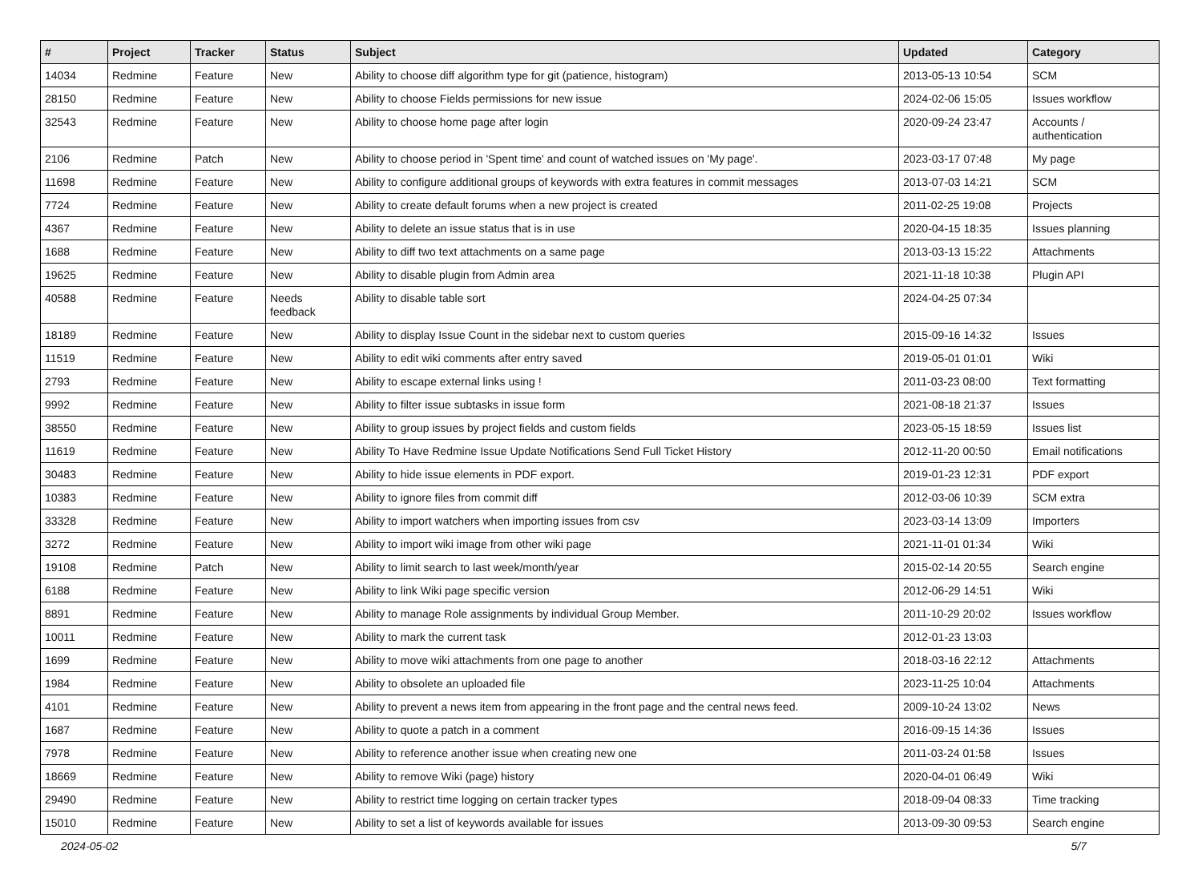| # | Project | Tracker | Status | Subject | Updated | Category |
| --- | --- | --- | --- | --- | --- | --- |
| 14034 | Redmine | Feature | New | Ability to choose diff algorithm type for git (patience, histogram) | 2013-05-13 10:54 | SCM |
| 28150 | Redmine | Feature | New | Ability to choose Fields permissions for new issue | 2024-02-06 15:05 | Issues workflow |
| 32543 | Redmine | Feature | New | Ability to choose home page after login | 2020-09-24 23:47 | Accounts / authentication |
| 2106 | Redmine | Patch | New | Ability to choose period in 'Spent time' and count of watched issues on 'My page'. | 2023-03-17 07:48 | My page |
| 11698 | Redmine | Feature | New | Ability to configure additional groups of keywords with extra features in commit messages | 2013-07-03 14:21 | SCM |
| 7724 | Redmine | Feature | New | Ability to create default forums when a new project is created | 2011-02-25 19:08 | Projects |
| 4367 | Redmine | Feature | New | Ability to delete an issue status that is in use | 2020-04-15 18:35 | Issues planning |
| 1688 | Redmine | Feature | New | Ability to diff two text attachments on a same page | 2013-03-13 15:22 | Attachments |
| 19625 | Redmine | Feature | New | Ability to disable plugin from Admin area | 2021-11-18 10:38 | Plugin API |
| 40588 | Redmine | Feature | Needs feedback | Ability to disable table sort | 2024-04-25 07:34 | |
| 18189 | Redmine | Feature | New | Ability to display Issue Count in the sidebar next to custom queries | 2015-09-16 14:32 | Issues |
| 11519 | Redmine | Feature | New | Ability to edit wiki comments after entry saved | 2019-05-01 01:01 | Wiki |
| 2793 | Redmine | Feature | New | Ability to escape external links using ! | 2011-03-23 08:00 | Text formatting |
| 9992 | Redmine | Feature | New | Ability to filter issue subtasks in issue form | 2021-08-18 21:37 | Issues |
| 38550 | Redmine | Feature | New | Ability to group issues by project fields and custom fields | 2023-05-15 18:59 | Issues list |
| 11619 | Redmine | Feature | New | Ability To Have Redmine Issue Update Notifications Send Full Ticket History | 2012-11-20 00:50 | Email notifications |
| 30483 | Redmine | Feature | New | Ability to hide issue elements in PDF export. | 2019-01-23 12:31 | PDF export |
| 10383 | Redmine | Feature | New | Ability to ignore files from commit diff | 2012-03-06 10:39 | SCM extra |
| 33328 | Redmine | Feature | New | Ability to import watchers when importing issues from csv | 2023-03-14 13:09 | Importers |
| 3272 | Redmine | Feature | New | Ability to import wiki image from other wiki page | 2021-11-01 01:34 | Wiki |
| 19108 | Redmine | Patch | New | Ability to limit search to last week/month/year | 2015-02-14 20:55 | Search engine |
| 6188 | Redmine | Feature | New | Ability to link Wiki page specific version | 2012-06-29 14:51 | Wiki |
| 8891 | Redmine | Feature | New | Ability to manage Role assignments by individual Group Member. | 2011-10-29 20:02 | Issues workflow |
| 10011 | Redmine | Feature | New | Ability to mark the current task | 2012-01-23 13:03 | |
| 1699 | Redmine | Feature | New | Ability to move wiki attachments from one page to another | 2018-03-16 22:12 | Attachments |
| 1984 | Redmine | Feature | New | Ability to obsolete an uploaded file | 2023-11-25 10:04 | Attachments |
| 4101 | Redmine | Feature | New | Ability to prevent a news item from appearing in the front page and the central news feed. | 2009-10-24 13:02 | News |
| 1687 | Redmine | Feature | New | Ability to quote a patch in a comment | 2016-09-15 14:36 | Issues |
| 7978 | Redmine | Feature | New | Ability to reference another issue when creating new one | 2011-03-24 01:58 | Issues |
| 18669 | Redmine | Feature | New | Ability to remove Wiki (page) history | 2020-04-01 06:49 | Wiki |
| 29490 | Redmine | Feature | New | Ability to restrict time logging on certain tracker types | 2018-09-04 08:33 | Time tracking |
| 15010 | Redmine | Feature | New | Ability to set a list of keywords available for issues | 2013-09-30 09:53 | Search engine |
2024-05-02 5/7